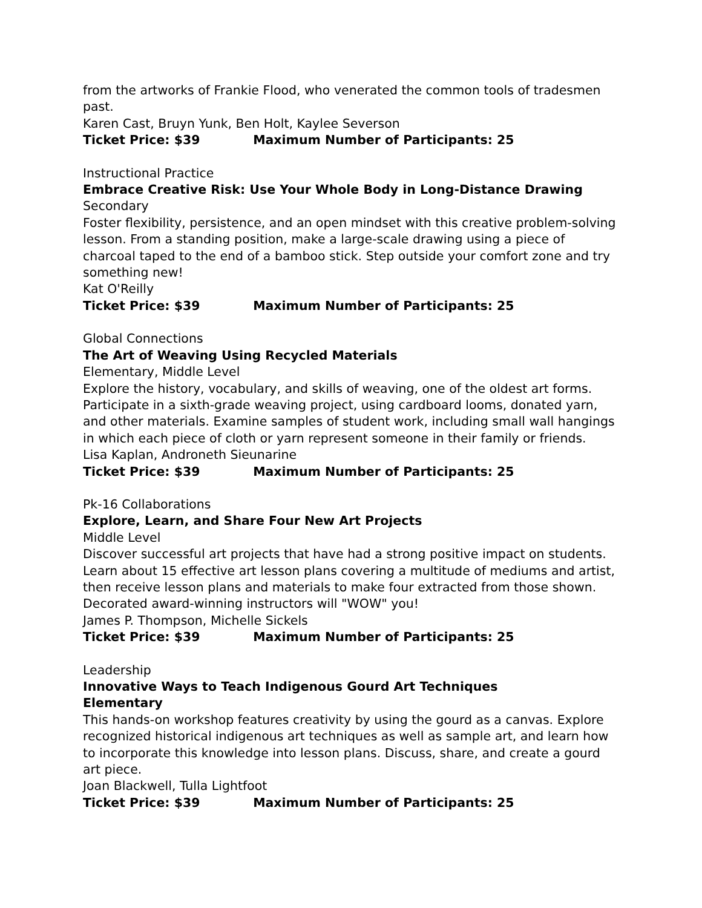from the artworks of Frankie Flood, who venerated the common tools of tradesmen past.
Karen Cast, Bruyn Yunk, Ben Holt, Kaylee Severson
Ticket Price: $39 Maximum Number of Participants: 25
Instructional Practice
Embrace Creative Risk: Use Your Whole Body in Long-Distance Drawing
Secondary
Foster flexibility, persistence, and an open mindset with this creative problem-solving lesson. From a standing position, make a large-scale drawing using a piece of charcoal taped to the end of a bamboo stick. Step outside your comfort zone and try something new!
Kat O'Reilly
Ticket Price: $39 Maximum Number of Participants: 25
Global Connections
The Art of Weaving Using Recycled Materials
Elementary, Middle Level
Explore the history, vocabulary, and skills of weaving, one of the oldest art forms. Participate in a sixth-grade weaving project, using cardboard looms, donated yarn, and other materials. Examine samples of student work, including small wall hangings in which each piece of cloth or yarn represent someone in their family or friends.
Lisa Kaplan, Androneth Sieunarine
Ticket Price: $39 Maximum Number of Participants: 25
Pk-16 Collaborations
Explore, Learn, and Share Four New Art Projects
Middle Level
Discover successful art projects that have had a strong positive impact on students. Learn about 15 effective art lesson plans covering a multitude of mediums and artist, then receive lesson plans and materials to make four extracted from those shown. Decorated award-winning instructors will "WOW" you!
James P. Thompson, Michelle Sickels
Ticket Price: $39 Maximum Number of Participants: 25
Leadership
Innovative Ways to Teach Indigenous Gourd Art Techniques
Elementary
This hands-on workshop features creativity by using the gourd as a canvas. Explore recognized historical indigenous art techniques as well as sample art, and learn how to incorporate this knowledge into lesson plans. Discuss, share, and create a gourd art piece.
Joan Blackwell, Tulla Lightfoot
Ticket Price: $39 Maximum Number of Participants: 25